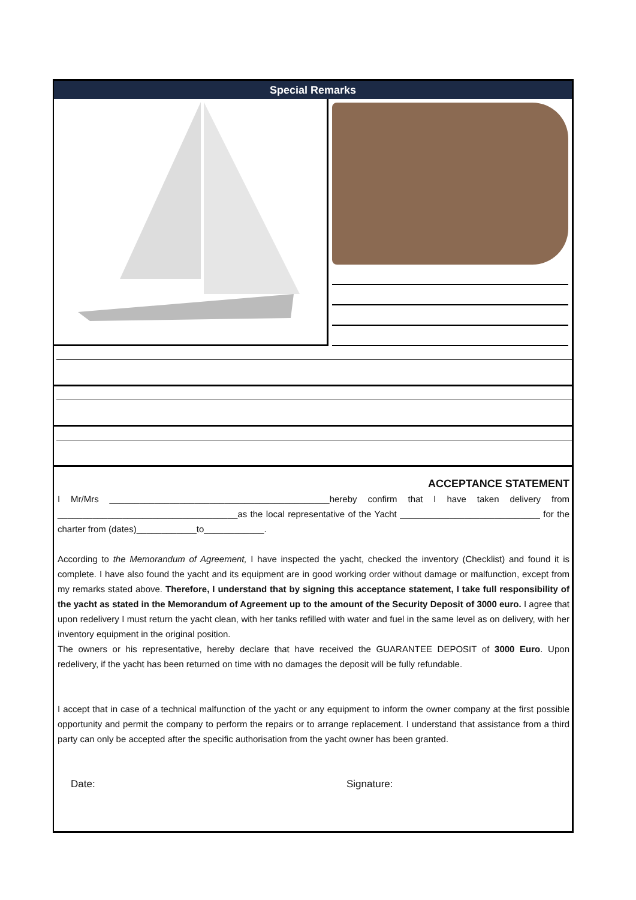Special Remarks
ACCEPTANCE STATEMENT
I Mr/Mrs ____________________________________________hereby confirm that I have taken delivery from ____________________________________as the local representative of the Yacht ____________________________ for the charter from (dates)____________to____________.
According to the Memorandum of Agreement, I have inspected the yacht, checked the inventory (Checklist) and found it is complete. I have also found the yacht and its equipment are in good working order without damage or malfunction, except from my remarks stated above. Therefore, I understand that by signing this acceptance statement, I take full responsibility of the yacht as stated in the Memorandum of Agreement up to the amount of the Security Deposit of 3000 euro. I agree that upon redelivery I must return the yacht clean, with her tanks refilled with water and fuel in the same level as on delivery, with her inventory equipment in the original position.
The owners or his representative, hereby declare that have received the GUARANTEE DEPOSIT of 3000 Euro. Upon redelivery, if the yacht has been returned on time with no damages the deposit will be fully refundable.
I accept that in case of a technical malfunction of the yacht or any equipment to inform the owner company at the first possible opportunity and permit the company to perform the repairs or to arrange replacement. I understand that assistance from a third party can only be accepted after the specific authorisation from the yacht owner has been granted.
Date: Signature: